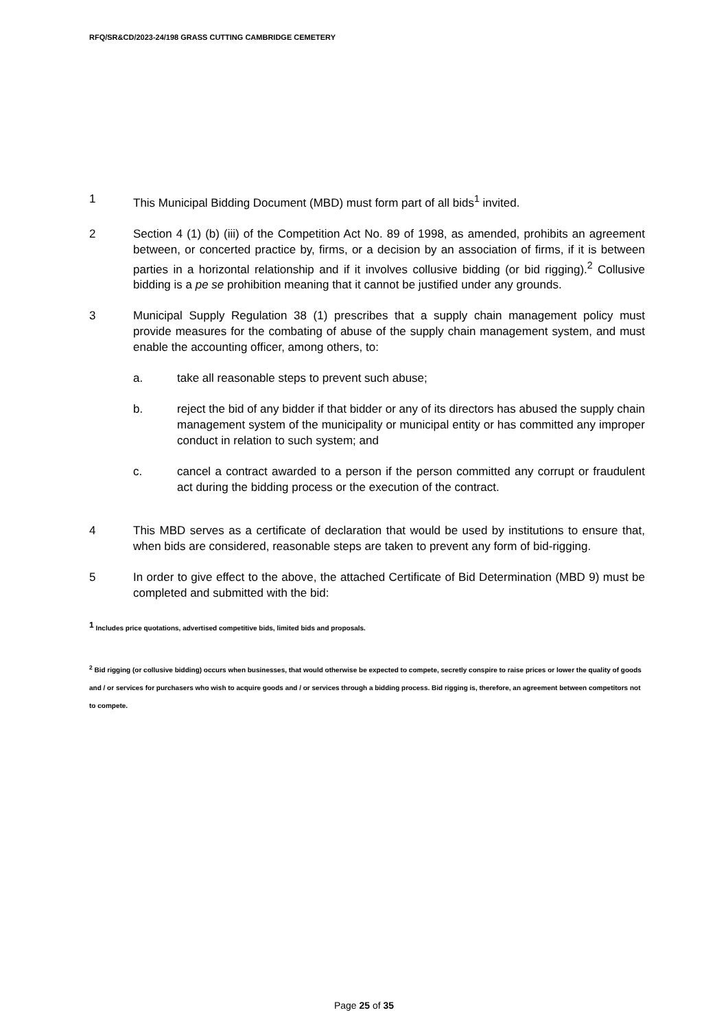RFQ/SR&CD/2023-24/198 GRASS CUTTING CAMBRIDGE CEMETERY
1 This Municipal Bidding Document (MBD) must form part of all bids<sup>1</sup> invited.
2 Section 4 (1) (b) (iii) of the Competition Act No. 89 of 1998, as amended, prohibits an agreement between, or concerted practice by, firms, or a decision by an association of firms, if it is between parties in a horizontal relationship and if it involves collusive bidding (or bid rigging).<sup>2</sup> Collusive bidding is a pe se prohibition meaning that it cannot be justified under any grounds.
3 Municipal Supply Regulation 38 (1) prescribes that a supply chain management policy must provide measures for the combating of abuse of the supply chain management system, and must enable the accounting officer, among others, to:
a. take all reasonable steps to prevent such abuse;
b. reject the bid of any bidder if that bidder or any of its directors has abused the supply chain management system of the municipality or municipal entity or has committed any improper conduct in relation to such system; and
c. cancel a contract awarded to a person if the person committed any corrupt or fraudulent act during the bidding process or the execution of the contract.
4 This MBD serves as a certificate of declaration that would be used by institutions to ensure that, when bids are considered, reasonable steps are taken to prevent any form of bid-rigging.
5 In order to give effect to the above, the attached Certificate of Bid Determination (MBD 9) must be completed and submitted with the bid:
<sup>1</sup> Includes price quotations, advertised competitive bids, limited bids and proposals.
<sup>2</sup> Bid rigging (or collusive bidding) occurs when businesses, that would otherwise be expected to compete, secretly conspire to raise prices or lower the quality of goods and / or services for purchasers who wish to acquire goods and / or services through a bidding process. Bid rigging is, therefore, an agreement between competitors not to compete.
Page 25 of 35